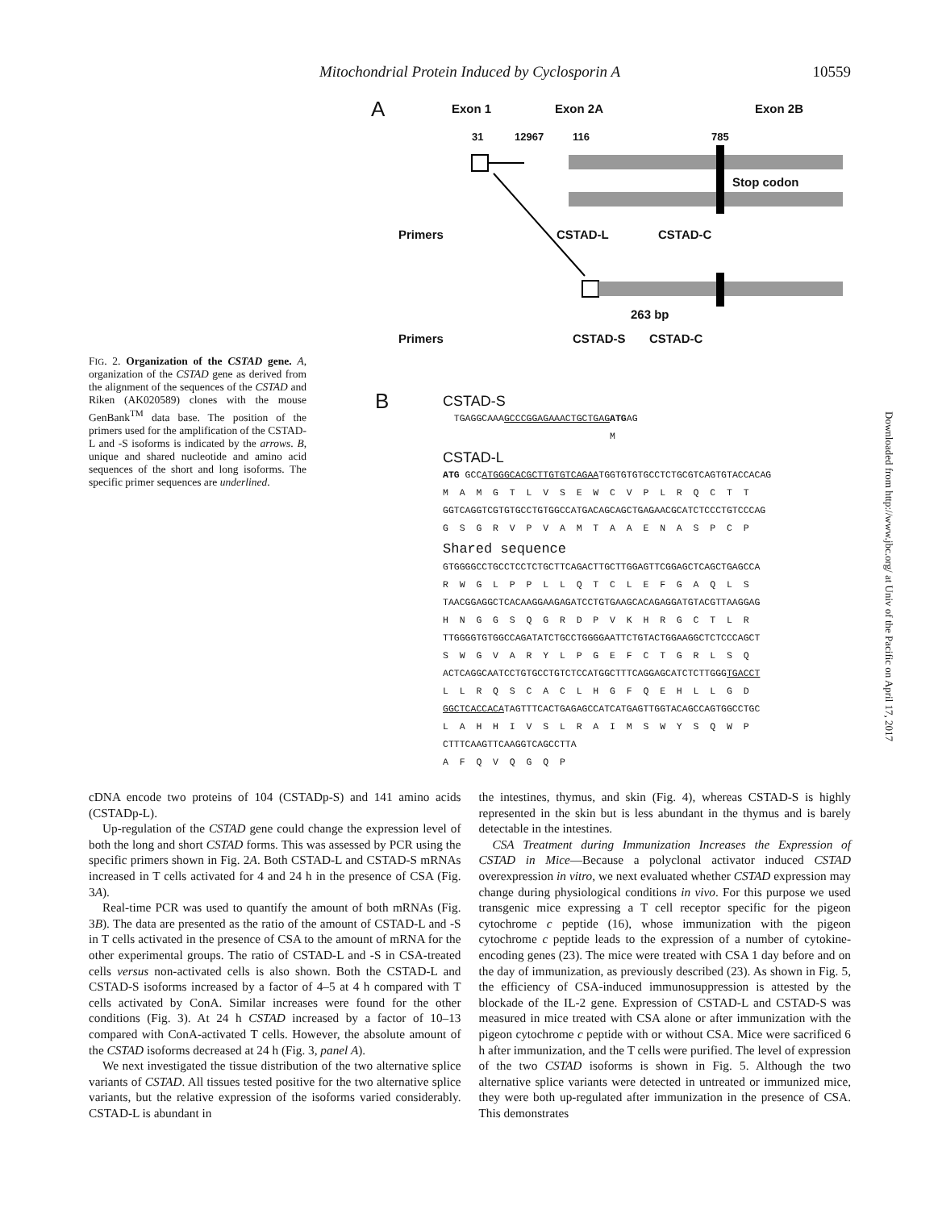Mitochondrial Protein Induced by Cyclosporin A 10559
A Exon 1 Exon 2A Exon 2B
31 12967 116 785
Stop codon
Primers CSTAD-L CSTAD-C
263 bp
Primers CSTAD-S CSTAD-C
Downloaded from http://www.jbc.org/ at Univ of the Pacific on April 17, 2017
FIG. 2. Organization of the CSTAD gene. A, organization of the CSTAD gene as derived from the alignment of the sequences of the CSTAD and Riken (AK020589) clones with the mouse GenBank<sup>TM</sup> data base. The position of the primers used for the amplification of the CSTAD-L and -S isoforms is indicated by the arrows. B, unique and shared nucleotide and amino acid sequences of the short and long isoforms. The specific primer sequences are underlined.
B
CSTAD-S
TGAGGCAAAGCCCGGAGAAACTGCTGAG ATGAG
M
CSTAD-L
ATG GCCATGGGCACGCTTGTGTCAGAATGGTGTGTGCCTCTGCGTCAGTGTACCACAG
M A M G T L V S E W C V P L R Q C T T
GGTCAGGTCGTGTGCCTGTGGCCATGACAGCAGCTGAGAACGCATCTCCCTGTCCCAG
G S G R V P V A M T A A E N A S P C P
Shared sequence
GTGGGGCCTGCCTCCTCTGCTTCAGACTTGCTTGGAGTTCGGAGCTCAGCTGAGCCA
R W G L P P L L Q T C L E F G A Q L S
TAACGGAGGCTCACAAGGAAGAGATCCTGTGAAGCACAGAGGATGTACGTTAAGGAG
H N G G S Q G R D P V K H R G C T L R
TTGGGGTGTGGCCAGATATCTGCCTGGGGAATTCTGTACTGGAAGGCTCTCCCAGCT
S W G V A R Y L P G E F C T G R L S Q
ACTCAGGCAATCCTGTGCCTGTCTCCATGGCTTTCAGGAGCATCTCTTGGGTGACCT
L L R Q S C A C L H G F Q E H L L G D
GGCTCACCACATAGTTTCACTGAGAGCCATCATGAGTTGGTACAGCCAGTGGCCTGC
L A H H I V S L R A I M S W Y S Q W P
CTTTCAAGTTCAAGGTCAGCCTTA
A F Q V Q G Q P
cDNA encode two proteins of 104 (CSTADp-S) and 141 amino acids (CSTADp-L).
Up-regulation of the CSTAD gene could change the expression level of both the long and short CSTAD forms. This was assessed by PCR using the specific primers shown in Fig. 2A. Both CSTAD-L and CSTAD-S mRNAs increased in T cells activated for 4 and 24 h in the presence of CSA (Fig. 3A).
Real-time PCR was used to quantify the amount of both mRNAs (Fig. 3B). The data are presented as the ratio of the amount of CSTAD-L and -S in T cells activated in the presence of CSA to the amount of mRNA for the other experimental groups. The ratio of CSTAD-L and -S in CSA-treated cells versus non-activated cells is also shown. Both the CSTAD-L and CSTAD-S isoforms increased by a factor of 4–5 at 4 h compared with T cells activated by ConA. Similar increases were found for the other conditions (Fig. 3). At 24 h CSTAD increased by a factor of 10–13 compared with ConA-activated T cells. However, the absolute amount of the CSTAD isoforms decreased at 24 h (Fig. 3, panel A).
We next investigated the tissue distribution of the two alternative splice variants of CSTAD. All tissues tested positive for the two alternative splice variants, but the relative expression of the isoforms varied considerably. CSTAD-L is abundant in
the intestines, thymus, and skin (Fig. 4), whereas CSTAD-S is highly represented in the skin but is less abundant in the thymus and is barely detectable in the intestines.
CSA Treatment during Immunization Increases the Expression of CSTAD in Mice—Because a polyclonal activator induced CSTAD overexpression in vitro, we next evaluated whether CSTAD expression may change during physiological conditions in vivo. For this purpose we used transgenic mice expressing a T cell receptor specific for the pigeon cytochrome c peptide (16), whose immunization with the pigeon cytochrome c peptide leads to the expression of a number of cytokine-encoding genes (23). The mice were treated with CSA 1 day before and on the day of immunization, as previously described (23). As shown in Fig. 5, the efficiency of CSA-induced immunosuppression is attested by the blockade of the IL-2 gene. Expression of CSTAD-L and CSTAD-S was measured in mice treated with CSA alone or after immunization with the pigeon cytochrome c peptide with or without CSA. Mice were sacrificed 6 h after immunization, and the T cells were purified. The level of expression of the two CSTAD isoforms is shown in Fig. 5. Although the two alternative splice variants were detected in untreated or immunized mice, they were both up-regulated after immunization in the presence of CSA. This demonstrates